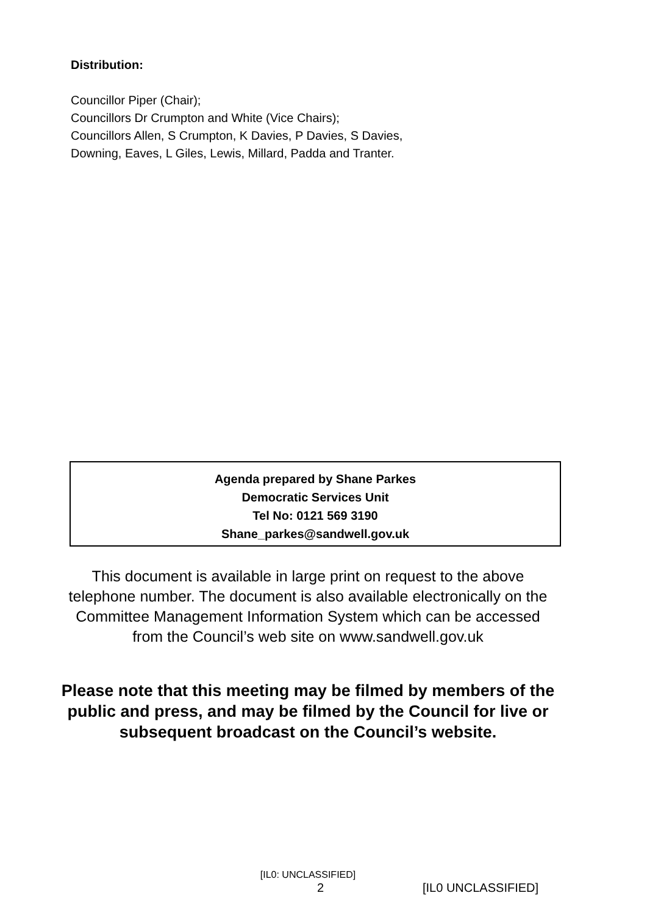Distribution:
Councillor Piper (Chair);
Councillors Dr Crumpton and White (Vice Chairs);
Councillors Allen, S Crumpton, K Davies, P Davies, S Davies,
Downing, Eaves, L Giles, Lewis, Millard, Padda and Tranter.
Agenda prepared by Shane Parkes
Democratic Services Unit
Tel No: 0121 569 3190
Shane_parkes@sandwell.gov.uk
This document is available in large print on request to the above telephone number. The document is also available electronically on the Committee Management Information System which can be accessed from the Council’s web site on www.sandwell.gov.uk
Please note that this meeting may be filmed by members of the public and press, and may be filmed by the Council for live or subsequent broadcast on the Council’s website.
[IL0: UNCLASSIFIED]
2 [IL0 UNCLASSIFIED]